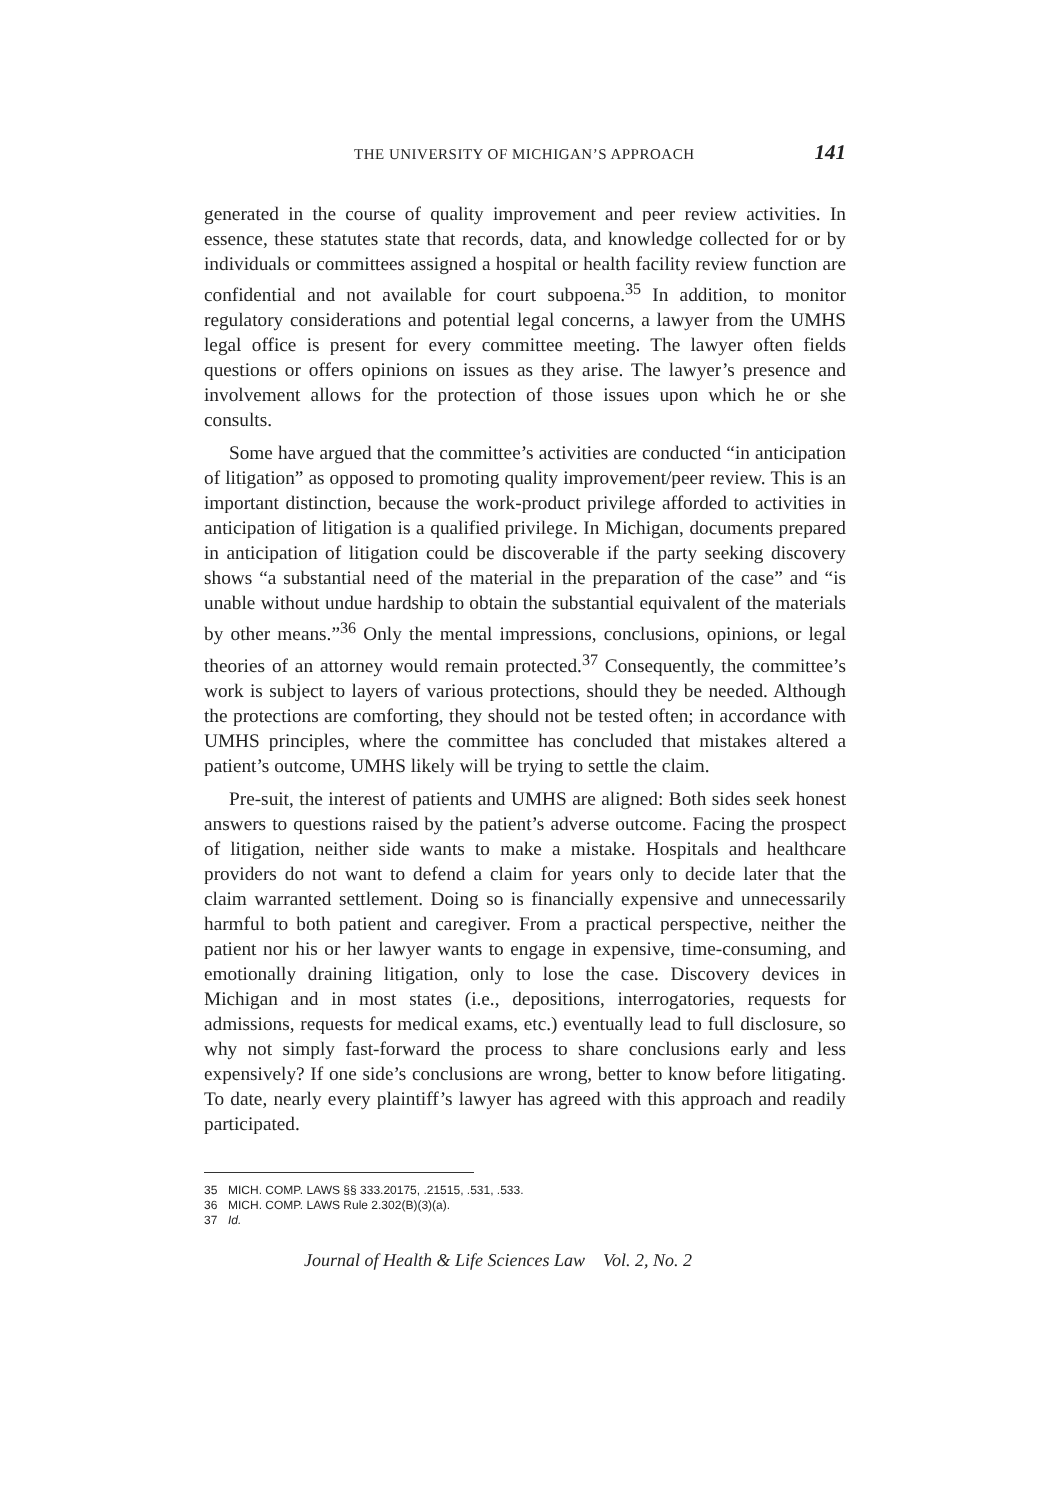THE UNIVERSITY OF MICHIGAN’S APPROACH 141
generated in the course of quality improvement and peer review activities. In essence, these statutes state that records, data, and knowledge collected for or by individuals or committees assigned a hospital or health facility review function are confidential and not available for court subpoena.<sup>35</sup> In addition, to monitor regulatory considerations and potential legal concerns, a lawyer from the UMHS legal office is present for every committee meeting. The lawyer often fields questions or offers opinions on issues as they arise. The lawyer’s presence and involvement allows for the protection of those issues upon which he or she consults.
Some have argued that the committee’s activities are conducted “in anticipation of litigation” as opposed to promoting quality improvement/peer review. This is an important distinction, because the work-product privilege afforded to activities in anticipation of litigation is a qualified privilege. In Michigan, documents prepared in anticipation of litigation could be discoverable if the party seeking discovery shows “a substantial need of the material in the preparation of the case” and “is unable without undue hardship to obtain the substantial equivalent of the materials by other means.”<sup>36</sup> Only the mental impressions, conclusions, opinions, or legal theories of an attorney would remain protected.<sup>37</sup> Consequently, the committee’s work is subject to layers of various protections, should they be needed. Although the protections are comforting, they should not be tested often; in accordance with UMHS principles, where the committee has concluded that mistakes altered a patient’s outcome, UMHS likely will be trying to settle the claim.
Pre-suit, the interest of patients and UMHS are aligned: Both sides seek honest answers to questions raised by the patient’s adverse outcome. Facing the prospect of litigation, neither side wants to make a mistake. Hospitals and healthcare providers do not want to defend a claim for years only to decide later that the claim warranted settlement. Doing so is financially expensive and unnecessarily harmful to both patient and caregiver. From a practical perspective, neither the patient nor his or her lawyer wants to engage in expensive, time-consuming, and emotionally draining litigation, only to lose the case. Discovery devices in Michigan and in most states (i.e., depositions, interrogatories, requests for admissions, requests for medical exams, etc.) eventually lead to full disclosure, so why not simply fast-forward the process to share conclusions early and less expensively? If one side’s conclusions are wrong, better to know before litigating. To date, nearly every plaintiff’s lawyer has agreed with this approach and readily participated.
35 MICH. COMP. LAWS §§ 333.20175, .21515, .531, .533.
36 MICH. COMP. LAWS Rule 2.302(B)(3)(a).
37 Id.
Journal of Health & Life Sciences Law Vol. 2, No. 2